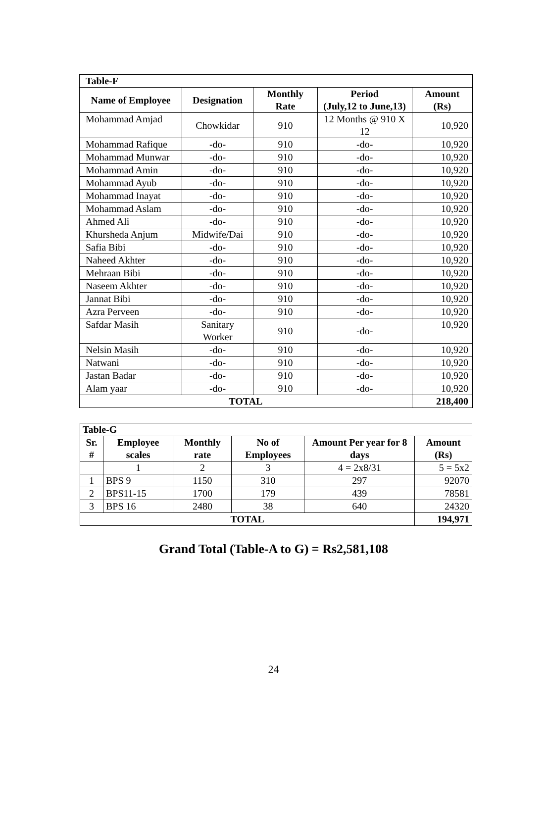| Table-F | | | | |
| --- | --- | --- | --- | --- |
| Name of Employee | Designation | Monthly Rate | Period (July,12 to June,13) | Amount (Rs) |
| Mohammad Amjad | Chowkidar | 910 | 12 Months @ 910 X 12 | 10,920 |
| Mohammad Rafique | -do- | 910 | -do- | 10,920 |
| Mohammad Munwar | -do- | 910 | -do- | 10,920 |
| Mohammad Amin | -do- | 910 | -do- | 10,920 |
| Mohammad Ayub | -do- | 910 | -do- | 10,920 |
| Mohammad Inayat | -do- | 910 | -do- | 10,920 |
| Mohammad Aslam | -do- | 910 | -do- | 10,920 |
| Ahmed Ali | -do- | 910 | -do- | 10,920 |
| Khursheda Anjum | Midwife/Dai | 910 | -do- | 10,920 |
| Safia Bibi | -do- | 910 | -do- | 10,920 |
| Naheed Akhter | -do- | 910 | -do- | 10,920 |
| Mehraan Bibi | -do- | 910 | -do- | 10,920 |
| Naseem Akhter | -do- | 910 | -do- | 10,920 |
| Jannat Bibi | -do- | 910 | -do- | 10,920 |
| Azra Perveen | -do- | 910 | -do- | 10,920 |
| Safdar Masih | Sanitary Worker | 910 | -do- | 10,920 |
| Nelsin Masih | -do- | 910 | -do- | 10,920 |
| Natwani | -do- | 910 | -do- | 10,920 |
| Jastan Badar | -do- | 910 | -do- | 10,920 |
| Alam yaar | -do- | 910 | -do- | 10,920 |
| TOTAL | | | | 218,400 |
| Table-G | | | | | |
| --- | --- | --- | --- | --- | --- |
| Sr. # | Employee scales | Monthly rate | No of Employees | Amount Per year for 8 days | Amount (Rs) |
| | 1 | 2 | 3 | 4 = 2x8/31 | 5 = 5x2 |
| 1 | BPS 9 | 1150 | 310 | 297 | 92070 |
| 2 | BPS11-15 | 1700 | 179 | 439 | 78581 |
| 3 | BPS 16 | 2480 | 38 | 640 | 24320 |
| TOTAL | | | | | 194,971 |
Grand Total (Table-A to G) = Rs2,581,108
24